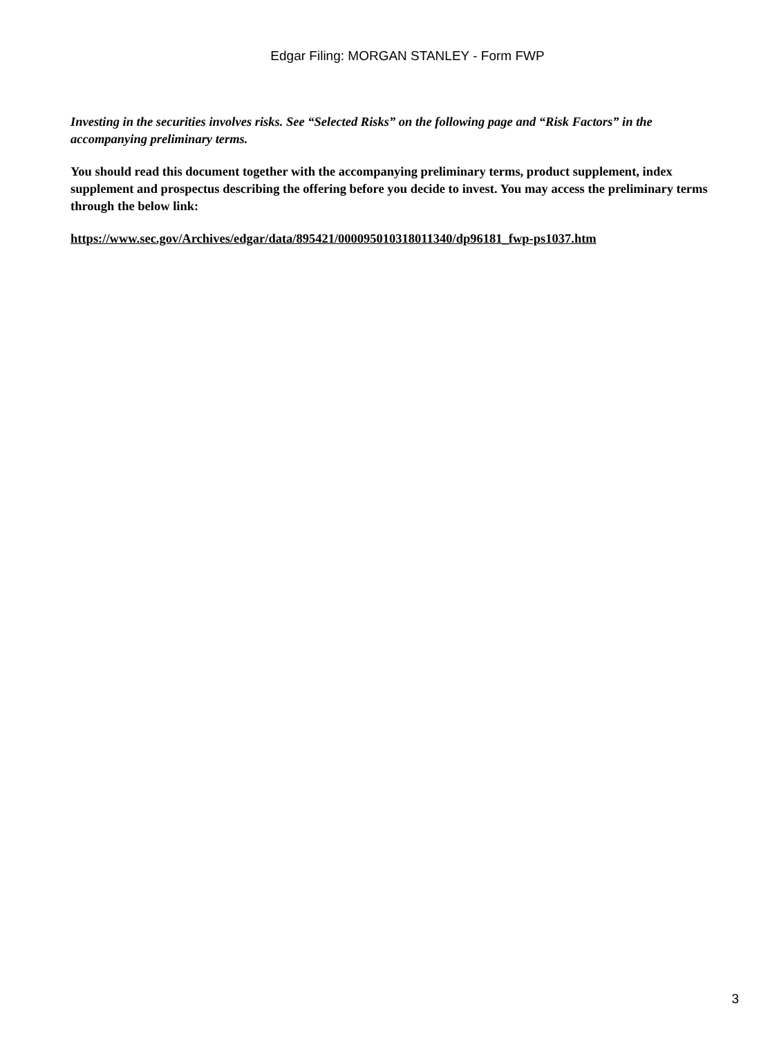Edgar Filing: MORGAN STANLEY - Form FWP
Investing in the securities involves risks. See “Selected Risks” on the following page and “Risk Factors” in the accompanying preliminary terms.
You should read this document together with the accompanying preliminary terms, product supplement, index supplement and prospectus describing the offering before you decide to invest. You may access the preliminary terms through the below link:
https://www.sec.gov/Archives/edgar/data/895421/000095010318011340/dp96181_fwp-ps1037.htm
3